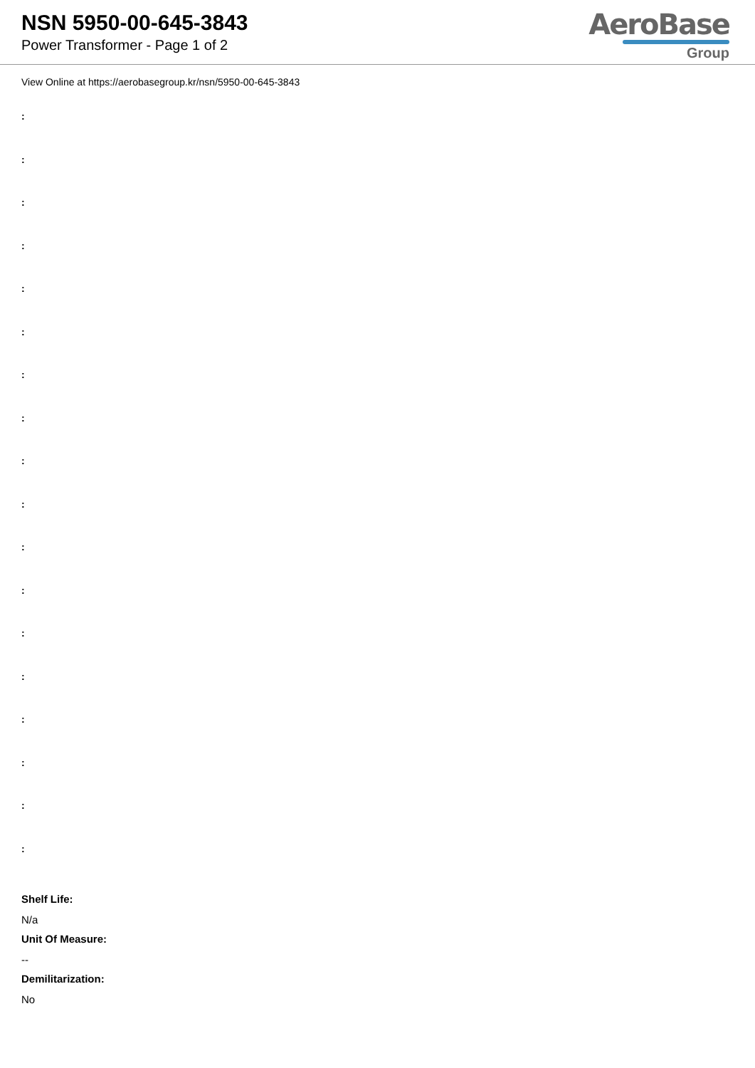NSN 5950-00-645-3843
Power Transformer - Page 1 of 2
AeroBase
Group
View Online at https://aerobasegroup.kr/nsn/5950-00-645-3843
:
:
:
:
:
:
:
:
:
:
:
:
:
:
:
:
:
:
Shelf Life:
N/a
Unit Of Measure:
--
Demilitarization:
No